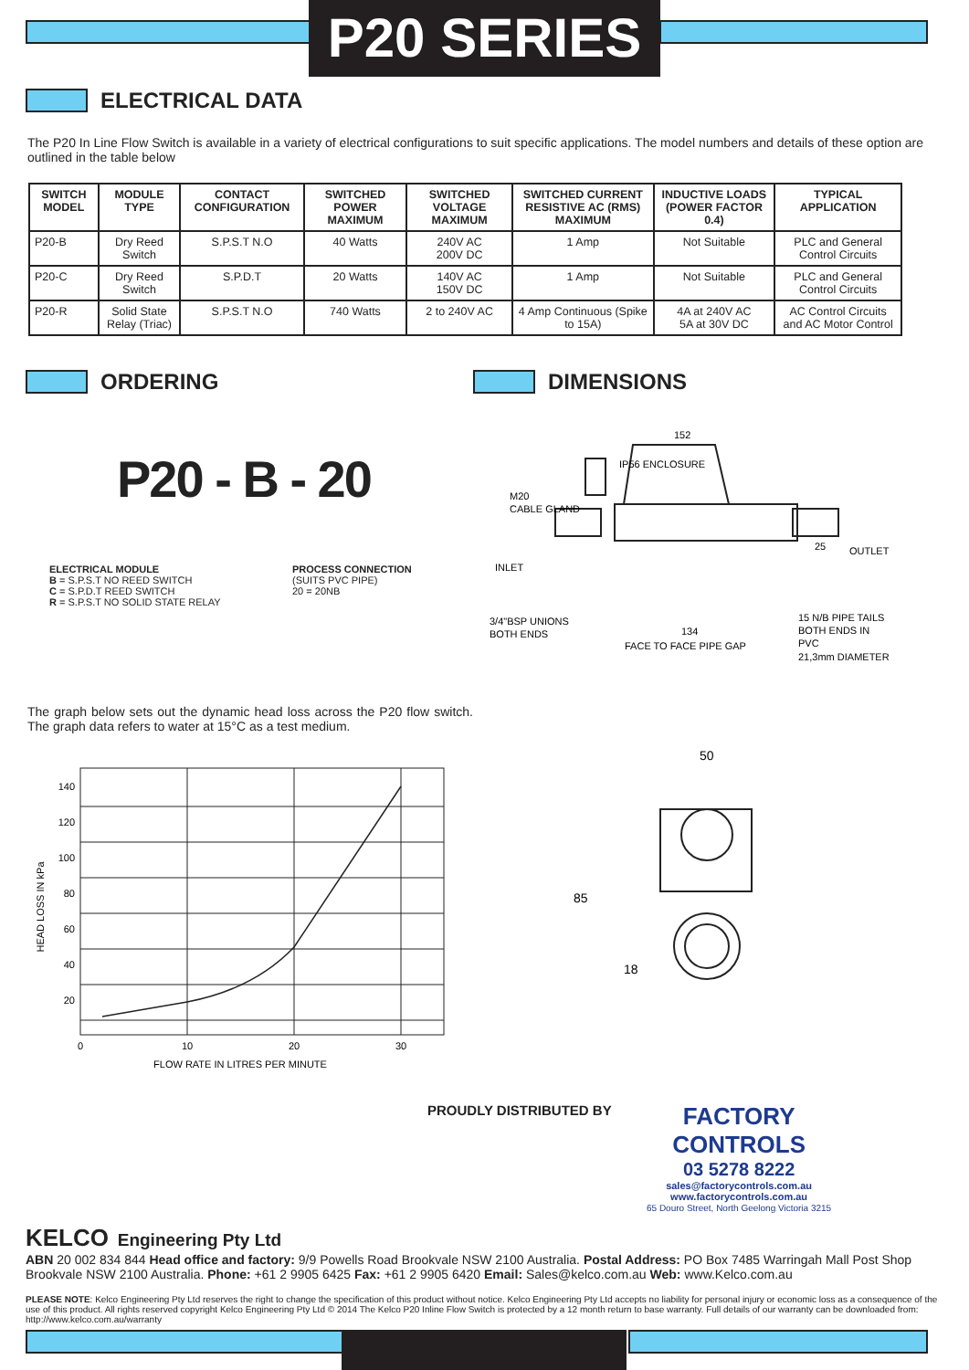P20 SERIES
ELECTRICAL DATA
The P20 In Line Flow Switch is available in a variety of electrical configurations to suit specific applications. The model numbers and details of these option are outlined in the table below
| SWITCH MODEL | MODULE TYPE | CONTACT CONFIGURATION | SWITCHED POWER MAXIMUM | SWITCHED VOLTAGE MAXIMUM | SWITCHED CURRENT RESISTIVE AC (RMS) MAXIMUM | INDUCTIVE LOADS (POWER FACTOR 0.4) | TYPICAL APPLICATION |
| --- | --- | --- | --- | --- | --- | --- | --- |
| P20-B | Dry Reed Switch | S.P.S.T N.O | 40 Watts | 240V AC 200V DC | 1 Amp | Not Suitable | PLC and General Control Circuits |
| P20-C | Dry Reed Switch | S.P.D.T | 20 Watts | 140V AC 150V DC | 1 Amp | Not Suitable | PLC and General Control Circuits |
| P20-R | Solid State Relay (Triac) | S.P.S.T N.O | 740 Watts | 2 to 240V AC | 4 Amp Continuous (Spike to 15A) | 4A at 240V AC 5A at 30V DC | AC Control Circuits and AC Motor Control |
ORDERING
P20 - B - 20
ELECTRICAL MODULE
B = S.P.S.T NO REED SWITCH
C = S.P.D.T REED SWITCH
R = S.P.S.T NO SOLID STATE RELAY
PROCESS CONNECTION
(SUITS PVC PIPE)
20 = 20NB
The graph below sets out the dynamic head loss across the P20 flow switch. The graph data refers to water at 15°C as a test medium.
140
120
100
80
60
40
20
0
10
20
30
FLOW RATE IN LITRES PER MINUTE
HEAD LOSS IN kPa
DIMENSIONS
IP56 ENCLOSURE
152
M20
CABLE GLAND
25
OUTLET
INLET
3/4"BSP UNIONS
BOTH ENDS
134
FACE TO FACE PIPE GAP
15 N/B PIPE TAILS
BOTH ENDS IN
PVC
21,3mm DIAMETER
50
85
18
PROUDLY DISTRIBUTED BY
FACTORY
CONTROLS
03 5278 8222
sales@factorycontrols.com.au
www.factorycontrols.com.au
65 Douro Street, North Geelong Victoria 3215
KELCO Engineering Pty Ltd
ABN 20 002 834 844 Head office and factory: 9/9 Powells Road Brookvale NSW 2100 Australia. Postal Address: PO Box 7485 Warringah Mall Post Shop Brookvale NSW 2100 Australia. Phone: +61 2 9905 6425 Fax: +61 2 9905 6420 Email: Sales@kelco.com.au Web: www.Kelco.com.au
PLEASE NOTE: Kelco Engineering Pty Ltd reserves the right to change the specification of this product without notice. Kelco Engineering Pty Ltd accepts no liability for personal injury or economic loss as a consequence of the use of this product. All rights reserved copyright Kelco Engineering Pty Ltd © 2014 The Kelco P20 Inline Flow Switch is protected by a 12 month return to base warranty. Full details of our warranty can be downloaded from: http://www.kelco.com.au/warranty